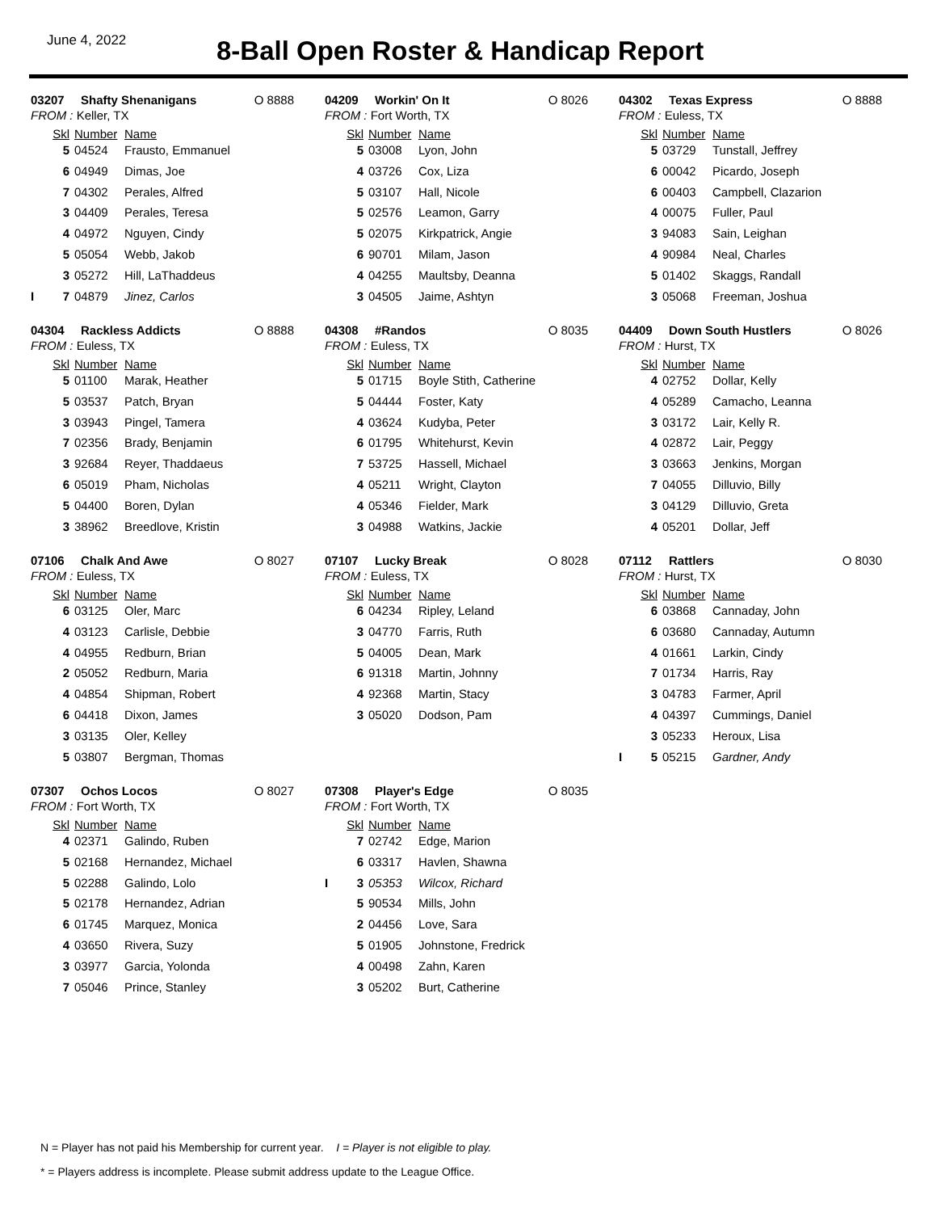June 4, 2022
8-Ball Open Roster & Handicap Report
03207 Shafty Shenanigans O 8888
FROM : Keller, TX
| | Skl | Number | Name |
| | 5 | 04524 | Frausto, Emmanuel |
| | 6 | 04949 | Dimas, Joe |
| | 7 | 04302 | Perales, Alfred |
| | 3 | 04409 | Perales, Teresa |
| | 4 | 04972 | Nguyen, Cindy |
| | 5 | 05054 | Webb, Jakob |
| | 3 | 05272 | Hill, LaThaddeus |
| I | 7 | 04879 | Jinez, Carlos |
04209 Workin' On It O 8026
FROM : Fort Worth, TX
| | Skl | Number | Name |
| | 5 | 03008 | Lyon, John |
| | 4 | 03726 | Cox, Liza |
| | 5 | 03107 | Hall, Nicole |
| | 5 | 02576 | Leamon, Garry |
| | 5 | 02075 | Kirkpatrick, Angie |
| | 6 | 90701 | Milam, Jason |
| | 4 | 04255 | Maultsby, Deanna |
| | 3 | 04505 | Jaime, Ashtyn |
04302 Texas Express O 8888
FROM : Euless, TX
| | Skl | Number | Name |
| | 5 | 03729 | Tunstall, Jeffrey |
| | 6 | 00042 | Picardo, Joseph |
| | 6 | 00403 | Campbell, Clazarion |
| | 4 | 00075 | Fuller, Paul |
| | 3 | 94083 | Sain, Leighan |
| | 4 | 90984 | Neal, Charles |
| | 5 | 01402 | Skaggs, Randall |
| | 3 | 05068 | Freeman, Joshua |
04304 Rackless Addicts O 8888
FROM : Euless, TX
| | Skl | Number | Name |
| | 5 | 01100 | Marak, Heather |
| | 5 | 03537 | Patch, Bryan |
| | 3 | 03943 | Pingel, Tamera |
| | 7 | 02356 | Brady, Benjamin |
| | 3 | 92684 | Reyer, Thaddaeus |
| | 6 | 05019 | Pham, Nicholas |
| | 5 | 04400 | Boren, Dylan |
| | 3 | 38962 | Breedlove, Kristin |
04308 #Randos O 8035
FROM : Euless, TX
| | Skl | Number | Name |
| | 5 | 01715 | Boyle Stith, Catherine |
| | 5 | 04444 | Foster, Katy |
| | 4 | 03624 | Kudyba, Peter |
| | 6 | 01795 | Whitehurst, Kevin |
| | 7 | 53725 | Hassell, Michael |
| | 4 | 05211 | Wright, Clayton |
| | 4 | 05346 | Fielder, Mark |
| | 3 | 04988 | Watkins, Jackie |
04409 Down South Hustlers O 8026
FROM : Hurst, TX
| | Skl | Number | Name |
| | 4 | 02752 | Dollar, Kelly |
| | 4 | 05289 | Camacho, Leanna |
| | 3 | 03172 | Lair, Kelly R. |
| | 4 | 02872 | Lair, Peggy |
| | 3 | 03663 | Jenkins, Morgan |
| | 7 | 04055 | Dilluvio, Billy |
| | 3 | 04129 | Dilluvio, Greta |
| | 4 | 05201 | Dollar, Jeff |
07106 Chalk And Awe O 8027
FROM : Euless, TX
| | Skl | Number | Name |
| | 6 | 03125 | Oler, Marc |
| | 4 | 03123 | Carlisle, Debbie |
| | 4 | 04955 | Redburn, Brian |
| | 2 | 05052 | Redburn, Maria |
| | 4 | 04854 | Shipman, Robert |
| | 6 | 04418 | Dixon, James |
| | 3 | 03135 | Oler, Kelley |
| | 5 | 03807 | Bergman, Thomas |
07107 Lucky Break O 8028
FROM : Euless, TX
| | Skl | Number | Name |
| | 6 | 04234 | Ripley, Leland |
| | 3 | 04770 | Farris, Ruth |
| | 5 | 04005 | Dean, Mark |
| | 6 | 91318 | Martin, Johnny |
| | 4 | 92368 | Martin, Stacy |
| | 3 | 05020 | Dodson, Pam |
07112 Rattlers O 8030
FROM : Hurst, TX
| | Skl | Number | Name |
| | 6 | 03868 | Cannaday, John |
| | 6 | 03680 | Cannaday, Autumn |
| | 4 | 01661 | Larkin, Cindy |
| | 7 | 01734 | Harris, Ray |
| | 3 | 04783 | Farmer, April |
| | 4 | 04397 | Cummings, Daniel |
| | 3 | 05233 | Heroux, Lisa |
| I | 5 | 05215 | Gardner, Andy |
07307 Ochos Locos O 8027
FROM : Fort Worth, TX
| | Skl | Number | Name |
| | 4 | 02371 | Galindo, Ruben |
| | 5 | 02168 | Hernandez, Michael |
| | 5 | 02288 | Galindo, Lolo |
| | 5 | 02178 | Hernandez, Adrian |
| | 6 | 01745 | Marquez, Monica |
| | 4 | 03650 | Rivera, Suzy |
| | 3 | 03977 | Garcia, Yolonda |
| | 7 | 05046 | Prince, Stanley |
07308 Player's Edge O 8035
FROM : Fort Worth, TX
| | Skl | Number | Name |
| | 7 | 02742 | Edge, Marion |
| | 6 | 03317 | Havlen, Shawna |
| I | 3 | 05353 | Wilcox, Richard |
| | 5 | 90534 | Mills, John |
| | 2 | 04456 | Love, Sara |
| | 5 | 01905 | Johnstone, Fredrick |
| | 4 | 00498 | Zahn, Karen |
| | 3 | 05202 | Burt, Catherine |
N = Player has not paid his Membership for current year. I = Player is not eligible to play.
* = Players address is incomplete. Please submit address update to the League Office.